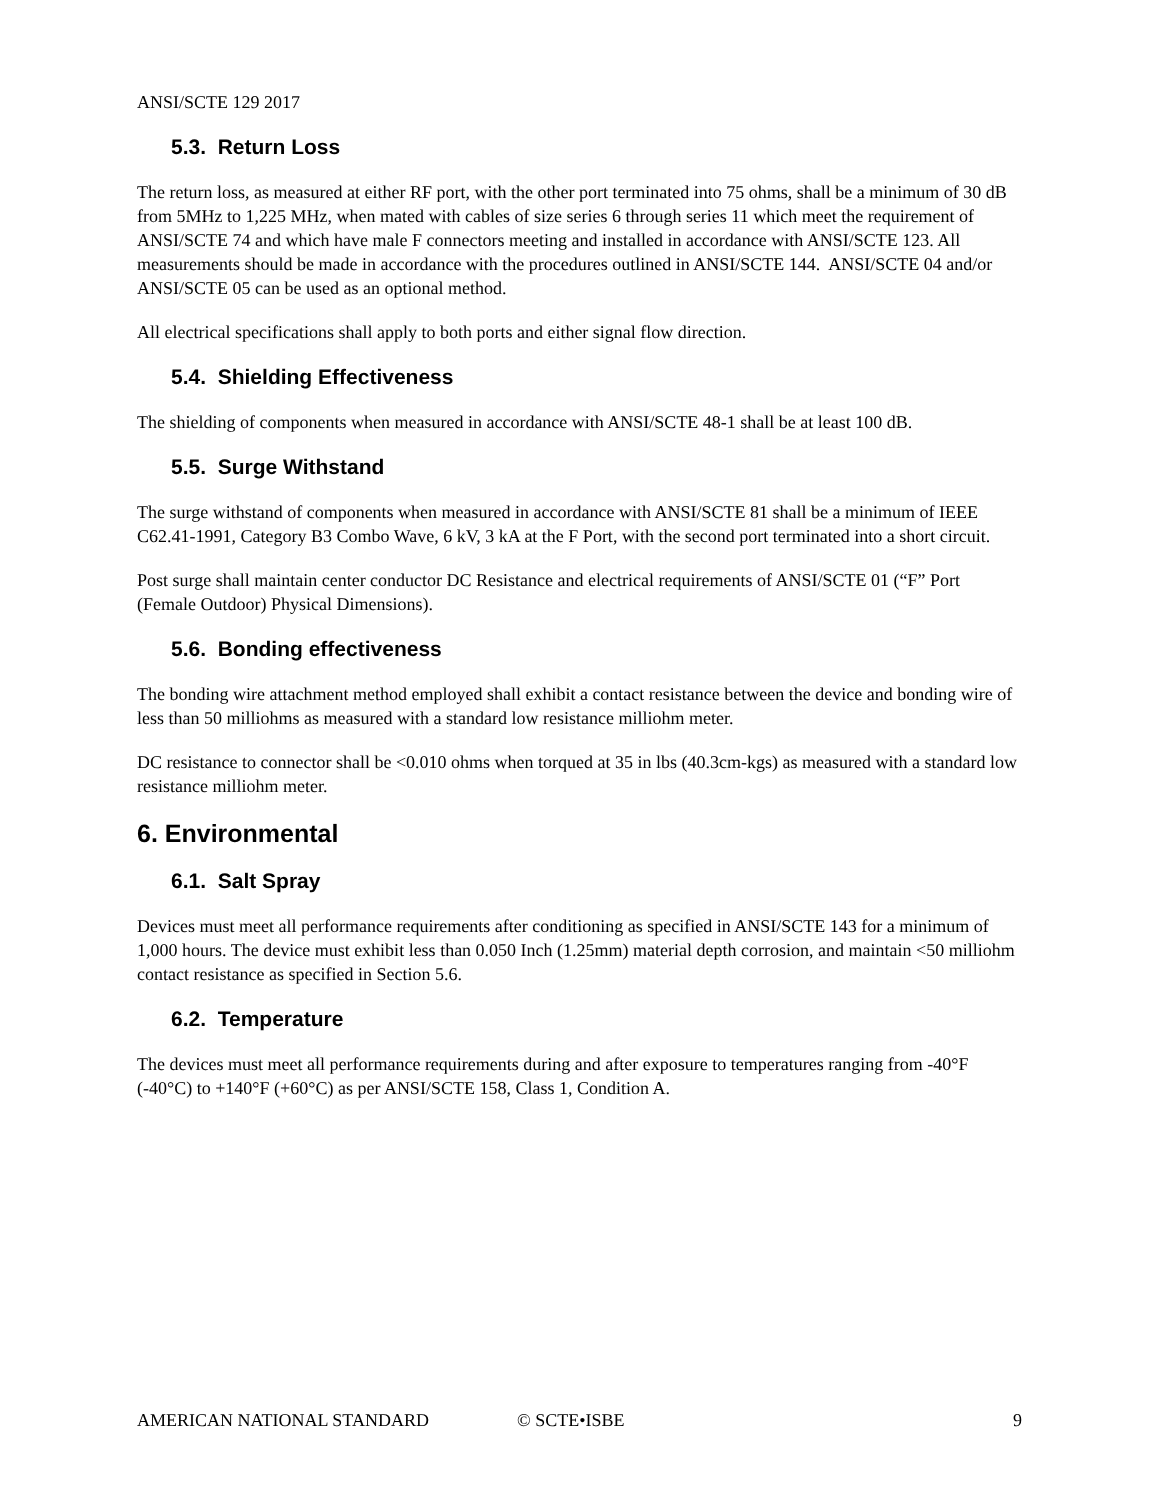ANSI/SCTE 129 2017
5.3. Return Loss
The return loss, as measured at either RF port, with the other port terminated into 75 ohms, shall be a minimum of 30 dB from 5MHz to 1,225 MHz, when mated with cables of size series 6 through series 11 which meet the requirement of ANSI/SCTE 74 and which have male F connectors meeting and installed in accordance with ANSI/SCTE 123. All measurements should be made in accordance with the procedures outlined in ANSI/SCTE 144. ANSI/SCTE 04 and/or ANSI/SCTE 05 can be used as an optional method.
All electrical specifications shall apply to both ports and either signal flow direction.
5.4. Shielding Effectiveness
The shielding of components when measured in accordance with ANSI/SCTE 48-1 shall be at least 100 dB.
5.5. Surge Withstand
The surge withstand of components when measured in accordance with ANSI/SCTE 81 shall be a minimum of IEEE C62.41-1991, Category B3 Combo Wave, 6 kV, 3 kA at the F Port, with the second port terminated into a short circuit.
Post surge shall maintain center conductor DC Resistance and electrical requirements of ANSI/SCTE 01 (“F” Port (Female Outdoor) Physical Dimensions).
5.6. Bonding effectiveness
The bonding wire attachment method employed shall exhibit a contact resistance between the device and bonding wire of less than 50 milliohms as measured with a standard low resistance milliohm meter.
DC resistance to connector shall be <0.010 ohms when torqued at 35 in lbs (40.3cm-kgs) as measured with a standard low resistance milliohm meter.
6. Environmental
6.1. Salt Spray
Devices must meet all performance requirements after conditioning as specified in ANSI/SCTE 143 for a minimum of 1,000 hours. The device must exhibit less than 0.050 Inch (1.25mm) material depth corrosion, and maintain <50 milliohm contact resistance as specified in Section 5.6.
6.2. Temperature
The devices must meet all performance requirements during and after exposure to temperatures ranging from -40°F (-40°C) to +140°F (+60°C) as per ANSI/SCTE 158, Class 1, Condition A.
AMERICAN NATIONAL STANDARD © SCTE•ISBE 9